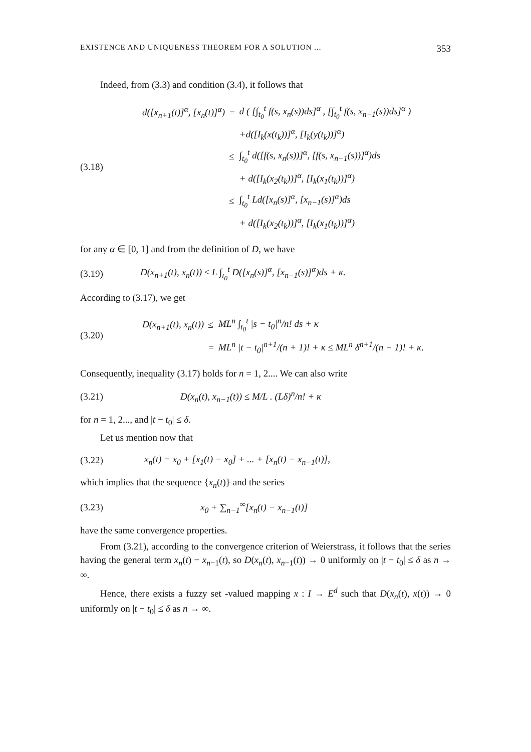EXISTENCE AND UNIQUENESS THEOREM FOR A SOLUTION ... 353
Indeed, from (3.3) and condition (3.4), it follows that
(3.18)
| d([x<sub>n+1</sub>(t)]<sup>α</sup>, [x<sub>n</sub>(t)]<sup>α</sup>) | = | d ( [∫<sub>t<sub>0</sub></sub><sup>t</sup> f(s, x<sub>n</sub>(s))ds]<sup>α</sup> , [∫<sub>t<sub>0</sub></sub><sup>t</sup> f(s, x<sub>n−1</sub>(s))ds]<sup>α</sup> ) |
| | | +d([I<sub>k</sub>(x(t<sub>k</sub>))]<sup>α</sup>, [I<sub>k</sub>(y(t<sub>k</sub>))]<sup>α</sup>) |
| | ≤ | ∫<sub>t<sub>0</sub></sub><sup>t</sup> d([f(s, x<sub>n</sub>(s))]<sup>α</sup>, [f(s, x<sub>n−1</sub>(s))]<sup>α</sup>)ds |
| | | + d([I<sub>k</sub>(x<sub>2</sub>(t<sub>k</sub>))]<sup>α</sup>, [I<sub>k</sub>(x<sub>1</sub>(t<sub>k</sub>))]<sup>α</sup>) |
| | ≤ | ∫<sub>t<sub>0</sub></sub><sup>t</sup> Ld([x<sub>n</sub>(s)]<sup>α</sup>, [x<sub>n−1</sub>(s)]<sup>α</sup>)ds |
| | | + d([I<sub>k</sub>(x<sub>2</sub>(t<sub>k</sub>))]<sup>α</sup>, [I<sub>k</sub>(x<sub>1</sub>(t<sub>k</sub>))]<sup>α</sup>) |
for any α ∈ [0, 1] and from the definition of D, we have
(3.19)
D(x<sub>n+1</sub>(t), x<sub>n</sub>(t)) ≤ L ∫<sub>t<sub>0</sub></sub><sup>t</sup> D([x<sub>n</sub>(s)]<sup>α</sup>, [x<sub>n−1</sub>(s)]<sup>α</sup>)ds + κ.
According to (3.17), we get
(3.20)
| D(x<sub>n+1</sub>(t), x<sub>n</sub>(t)) | ≤ | ML<sup>n</sup> ∫<sub>t<sub>0</sub></sub><sup>t</sup> /s − t<sub>0</sub>/<sup>n</sup>/n! ds + κ |
| | = | ML<sup>n</sup> /t − t<sub>0</sub>/<sup>n+1</sup>/(n + 1)! + κ ≤ ML<sup>n</sup> δ<sup>n+1</sup>/(n + 1)! + κ. |
Consequently, inequality (3.17) holds for n = 1, 2.... We can also write
(3.21)
D(x<sub>n</sub>(t), x<sub>n−1</sub>(t)) ≤ M/L . (Lδ)<sup>n</sup>/n! + κ
for n = 1, 2..., and |t − t<sub>0</sub>| ≤ δ.
Let us mention now that
(3.22)
x<sub>n</sub>(t) = x<sub>0</sub> + [x<sub>1</sub>(t) − x<sub>0</sub>] + ... + [x<sub>n</sub>(t) − x<sub>n−1</sub>(t)],
which implies that the sequence {x<sub>n</sub>(t)} and the series
(3.23) x<sub>0</sub> + ∑<sub>n−1</sub><sup>∞</sup>[x<sub>n</sub>(t) − x<sub>n−1</sub>(t)]
have the same convergence properties.
From (3.21), according to the convergence criterion of Weierstrass, it follows that the series having the general term x<sub>n</sub>(t) − x<sub>n−1</sub>(t), so D(x<sub>n</sub>(t), x<sub>n−1</sub>(t)) → 0 uniformly on |t − t<sub>0</sub>| ≤ δ as n → ∞.
Hence, there exists a fuzzy set -valued mapping x : I → E<sup>d</sup> such that D(x<sub>n</sub>(t), x(t)) → 0 uniformly on |t − t<sub>0</sub>| ≤ δ as n → ∞.